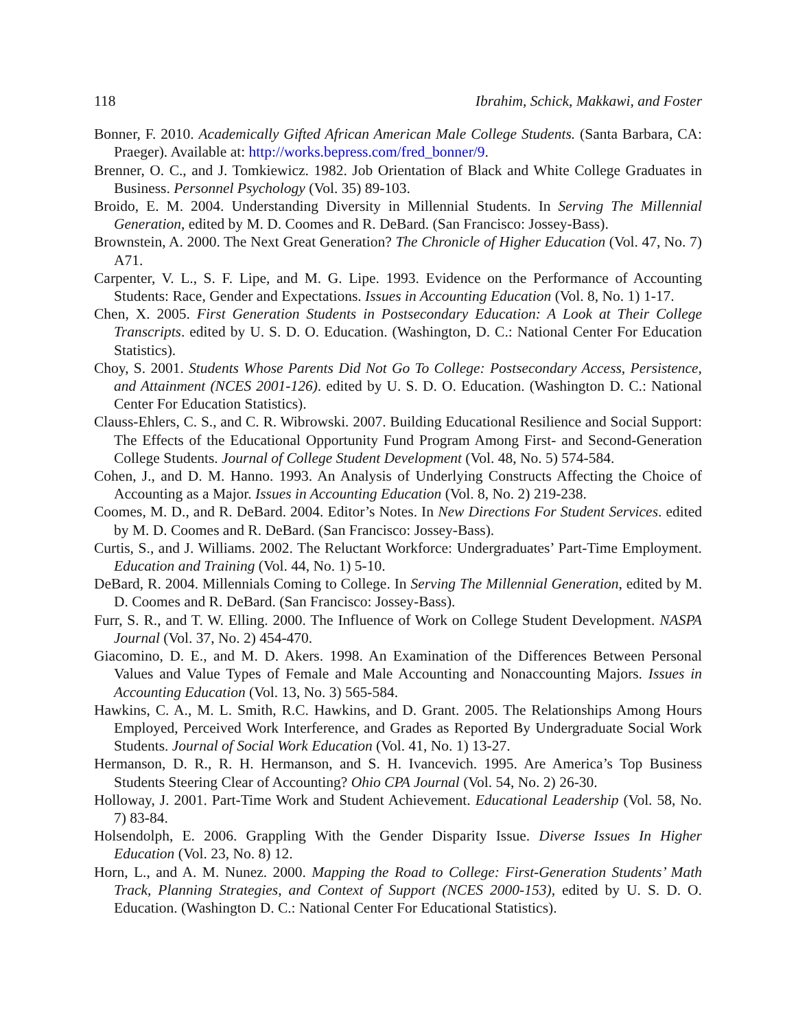118 Ibrahim, Schick, Makkawi, and Foster
Bonner, F. 2010. Academically Gifted African American Male College Students. (Santa Barbara, CA: Praeger). Available at: http://works.bepress.com/fred_bonner/9.
Brenner, O. C., and J. Tomkiewicz. 1982. Job Orientation of Black and White College Graduates in Business. Personnel Psychology (Vol. 35) 89-103.
Broido, E. M. 2004. Understanding Diversity in Millennial Students. In Serving The Millennial Generation, edited by M. D. Coomes and R. DeBard. (San Francisco: Jossey-Bass).
Brownstein, A. 2000. The Next Great Generation? The Chronicle of Higher Education (Vol. 47, No. 7) A71.
Carpenter, V. L., S. F. Lipe, and M. G. Lipe. 1993. Evidence on the Performance of Accounting Students: Race, Gender and Expectations. Issues in Accounting Education (Vol. 8, No. 1) 1-17.
Chen, X. 2005. First Generation Students in Postsecondary Education: A Look at Their College Transcripts. edited by U. S. D. O. Education. (Washington, D. C.: National Center For Education Statistics).
Choy, S. 2001. Students Whose Parents Did Not Go To College: Postsecondary Access, Persistence, and Attainment (NCES 2001-126). edited by U. S. D. O. Education. (Washington D. C.: National Center For Education Statistics).
Clauss-Ehlers, C. S., and C. R. Wibrowski. 2007. Building Educational Resilience and Social Support: The Effects of the Educational Opportunity Fund Program Among First- and Second-Generation College Students. Journal of College Student Development (Vol. 48, No. 5) 574-584.
Cohen, J., and D. M. Hanno. 1993. An Analysis of Underlying Constructs Affecting the Choice of Accounting as a Major. Issues in Accounting Education (Vol. 8, No. 2) 219-238.
Coomes, M. D., and R. DeBard. 2004. Editor’s Notes. In New Directions For Student Services. edited by M. D. Coomes and R. DeBard. (San Francisco: Jossey-Bass).
Curtis, S., and J. Williams. 2002. The Reluctant Workforce: Undergraduates’ Part-Time Employment. Education and Training (Vol. 44, No. 1) 5-10.
DeBard, R. 2004. Millennials Coming to College. In Serving The Millennial Generation, edited by M. D. Coomes and R. DeBard. (San Francisco: Jossey-Bass).
Furr, S. R., and T. W. Elling. 2000. The Influence of Work on College Student Development. NASPA Journal (Vol. 37, No. 2) 454-470.
Giacomino, D. E., and M. D. Akers. 1998. An Examination of the Differences Between Personal Values and Value Types of Female and Male Accounting and Nonaccounting Majors. Issues in Accounting Education (Vol. 13, No. 3) 565-584.
Hawkins, C. A., M. L. Smith, R.C. Hawkins, and D. Grant. 2005. The Relationships Among Hours Employed, Perceived Work Interference, and Grades as Reported By Undergraduate Social Work Students. Journal of Social Work Education (Vol. 41, No. 1) 13-27.
Hermanson, D. R., R. H. Hermanson, and S. H. Ivancevich. 1995. Are America’s Top Business Students Steering Clear of Accounting? Ohio CPA Journal (Vol. 54, No. 2) 26-30.
Holloway, J. 2001. Part-Time Work and Student Achievement. Educational Leadership (Vol. 58, No. 7) 83-84.
Holsendolph, E. 2006. Grappling With the Gender Disparity Issue. Diverse Issues In Higher Education (Vol. 23, No. 8) 12.
Horn, L., and A. M. Nunez. 2000. Mapping the Road to College: First-Generation Students’ Math Track, Planning Strategies, and Context of Support (NCES 2000-153), edited by U. S. D. O. Education. (Washington D. C.: National Center For Educational Statistics).